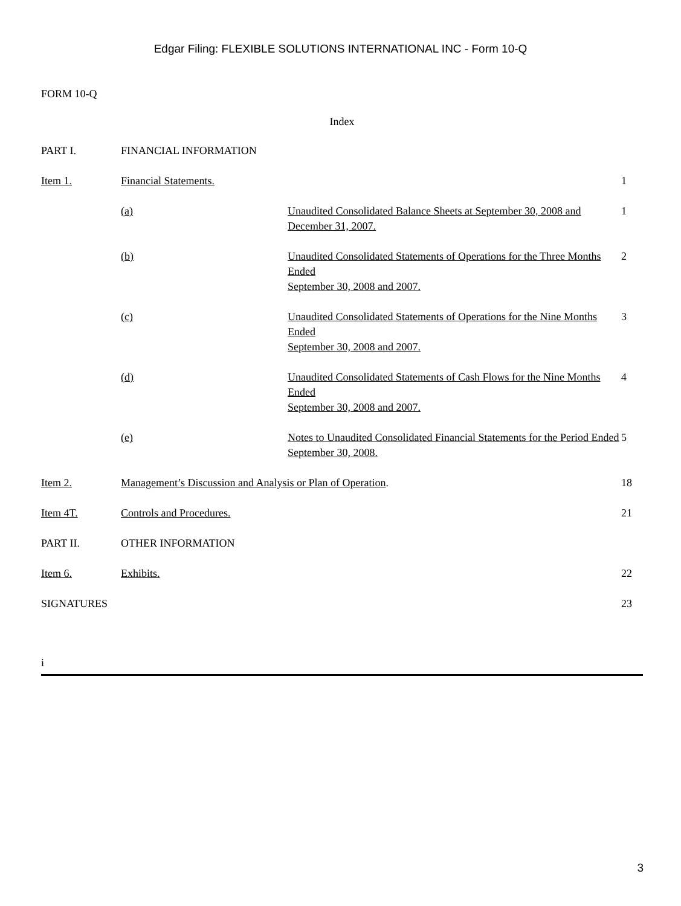Edgar Filing: FLEXIBLE SOLUTIONS INTERNATIONAL INC - Form 10-Q
FORM 10-Q
Index
| PART I. | FINANCIAL INFORMATION | | |
| Item 1. | Financial Statements. | | 1 |
| | (a) | Unaudited Consolidated Balance Sheets at September 30, 2008 and December 31, 2007. | 1 |
| | (b) | Unaudited Consolidated Statements of Operations for the Three Months Ended September 30, 2008 and 2007. | 2 |
| | (c) | Unaudited Consolidated Statements of Operations for the Nine Months Ended September 30, 2008 and 2007. | 3 |
| | (d) | Unaudited Consolidated Statements of Cash Flows for the Nine Months Ended September 30, 2008 and 2007. | 4 |
| | (e) | Notes to Unaudited Consolidated Financial Statements for the Period Ended September 30, 2008. | 5 |
| Item 2. | Management’s Discussion and Analysis or Plan of Operation . | | 18 |
| Item 4T. | Controls and Procedures. | | 21 |
| PART II. | OTHER INFORMATION | | |
| Item 6. | Exhibits. | | 22 |
| SIGNATURES | | | 23 |
i
3